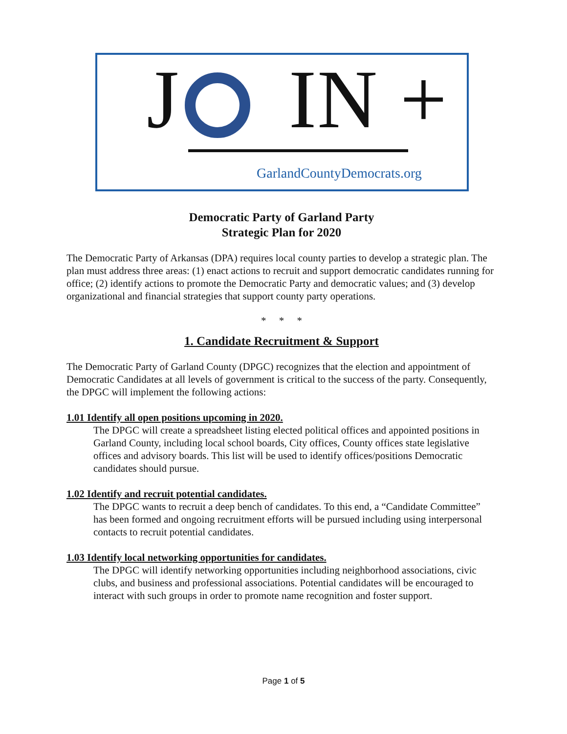J IN +
GarlandCountyDemocrats.org
Democratic Party of Garland Party
Strategic Plan for 2020
The Democratic Party of Arkansas (DPA) requires local county parties to develop a strategic plan. The plan must address three areas: (1) enact actions to recruit and support democratic candidates running for office; (2) identify actions to promote the Democratic Party and democratic values; and (3) develop organizational and financial strategies that support county party operations.
* * *
1. Candidate Recruitment & Support
The Democratic Party of Garland County (DPGC) recognizes that the election and appointment of Democratic Candidates at all levels of government is critical to the success of the party. Consequently, the DPGC will implement the following actions:
1.01 Identify all open positions upcoming in 2020.
The DPGC will create a spreadsheet listing elected political offices and appointed positions in Garland County, including local school boards, City offices, County offices state legislative offices and advisory boards. This list will be used to identify offices/positions Democratic candidates should pursue.
1.02 Identify and recruit potential candidates.
The DPGC wants to recruit a deep bench of candidates. To this end, a “Candidate Committee” has been formed and ongoing recruitment efforts will be pursued including using interpersonal contacts to recruit potential candidates.
1.03 Identify local networking opportunities for candidates.
The DPGC will identify networking opportunities including neighborhood associations, civic clubs, and business and professional associations. Potential candidates will be encouraged to interact with such groups in order to promote name recognition and foster support.
Page 1 of 5